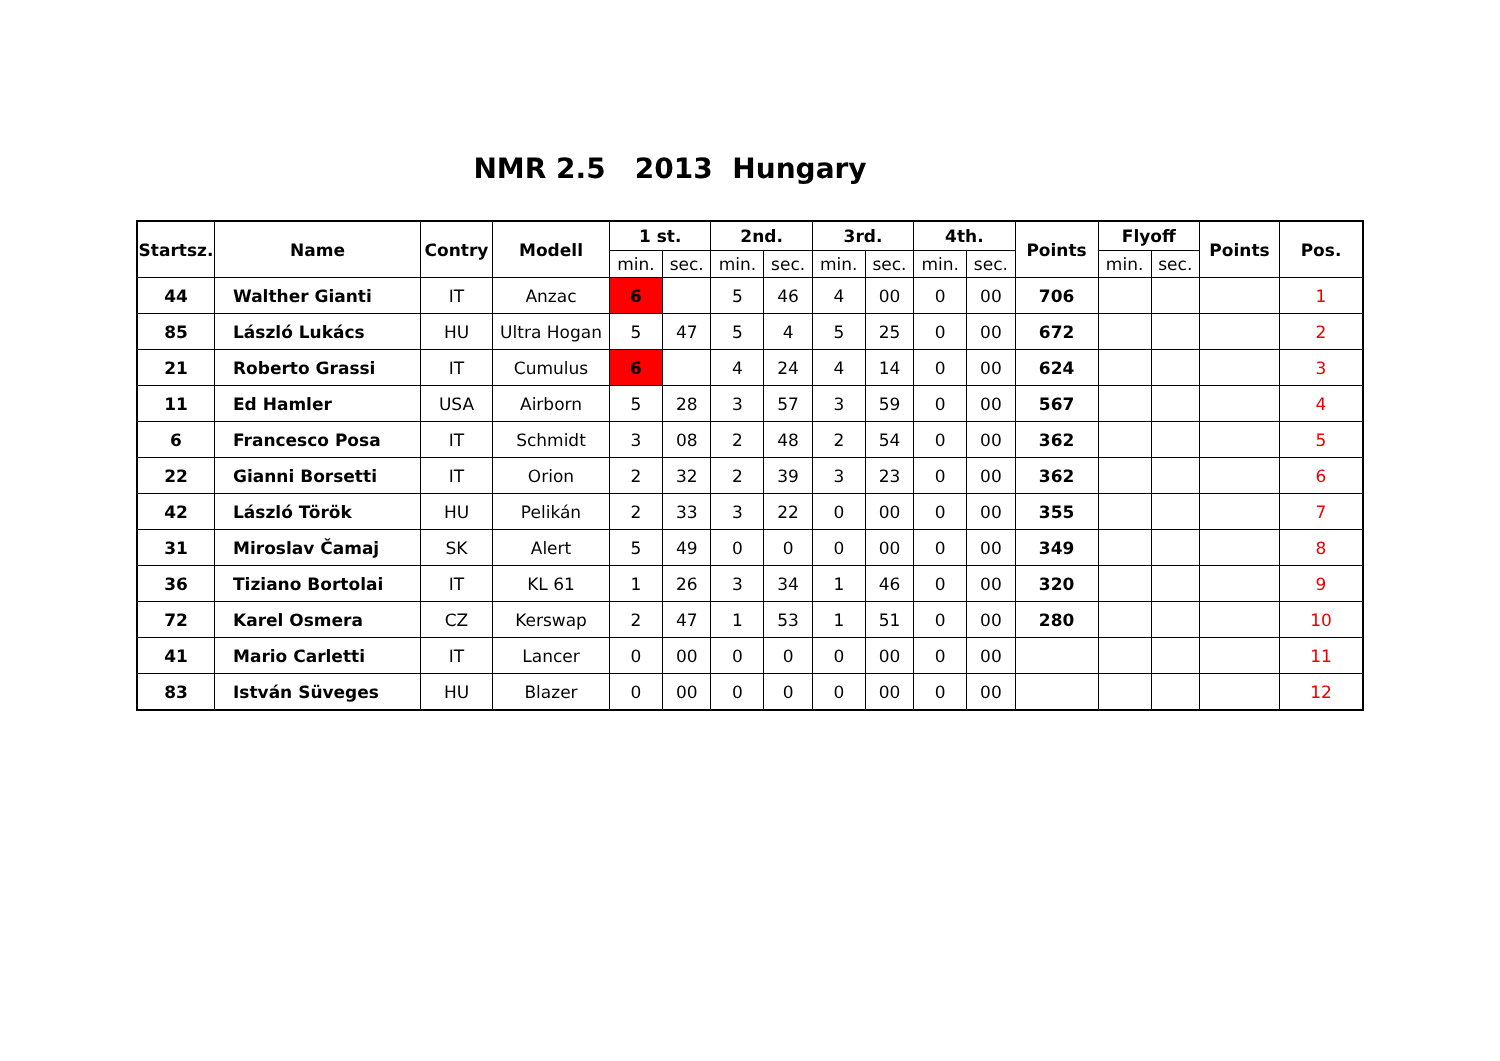NMR 2.5 2013 Hungary
| Startsz. | Name | Contry | Modell | 1 st. | | 2nd. | | 3rd. | | 4th. | | Points | Flyoff | | Points | Pos. |
| --- | --- | --- | --- | --- | --- | --- | --- | --- | --- | --- | --- | --- | --- | --- | --- | --- |
| | | | | min. | sec. | min. | sec. | min. | sec. | min. | sec. | | min. | sec. | | |
| 44 | Walther Gianti | IT | Anzac | 6 | | 5 | 46 | 4 | 00 | 0 | 00 | 706 | | | | 1 |
| 85 | László Lukács | HU | Ultra Hogan | 5 | 47 | 5 | 4 | 5 | 25 | 0 | 00 | 672 | | | | 2 |
| 21 | Roberto Grassi | IT | Cumulus | 6 | | 4 | 24 | 4 | 14 | 0 | 00 | 624 | | | | 3 |
| 11 | Ed Hamler | USA | Airborn | 5 | 28 | 3 | 57 | 3 | 59 | 0 | 00 | 567 | | | | 4 |
| 6 | Francesco Posa | IT | Schmidt | 3 | 08 | 2 | 48 | 2 | 54 | 0 | 00 | 362 | | | | 5 |
| 22 | Gianni Borsetti | IT | Orion | 2 | 32 | 2 | 39 | 3 | 23 | 0 | 00 | 362 | | | | 6 |
| 42 | László Török | HU | Pelikán | 2 | 33 | 3 | 22 | 0 | 00 | 0 | 00 | 355 | | | | 7 |
| 31 | Miroslav Čamaj | SK | Alert | 5 | 49 | 0 | 0 | 0 | 00 | 0 | 00 | 349 | | | | 8 |
| 36 | Tiziano Bortolai | IT | KL 61 | 1 | 26 | 3 | 34 | 1 | 46 | 0 | 00 | 320 | | | | 9 |
| 72 | Karel Osmera | CZ | Kerswap | 2 | 47 | 1 | 53 | 1 | 51 | 0 | 00 | 280 | | | | 10 |
| 41 | Mario Carletti | IT | Lancer | 0 | 00 | 0 | 0 | 0 | 00 | 0 | 00 | | | | | 11 |
| 83 | István Süveges | HU | Blazer | 0 | 00 | 0 | 0 | 0 | 00 | 0 | 00 | | | | | 12 |